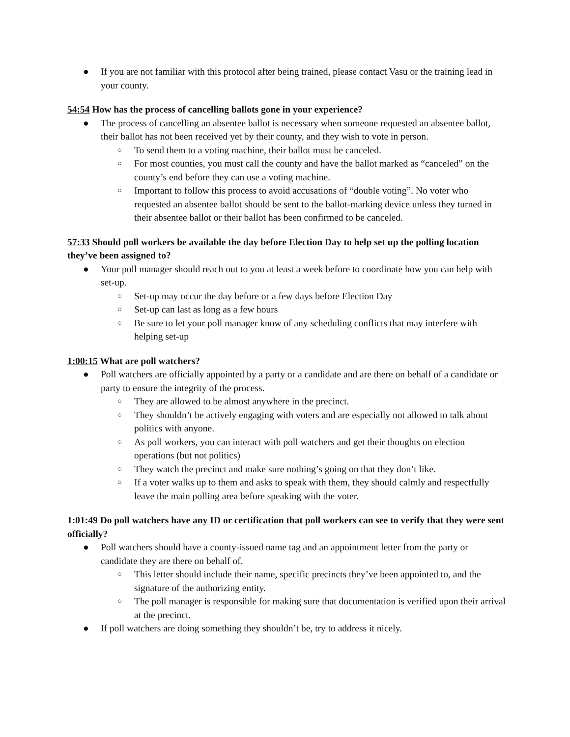● If you are not familiar with this protocol after being trained, please contact Vasu or the training lead in your county.
54:54 How has the process of cancelling ballots gone in your experience?
● The process of cancelling an absentee ballot is necessary when someone requested an absentee ballot, their ballot has not been received yet by their county, and they wish to vote in person.
○ To send them to a voting machine, their ballot must be canceled.
○ For most counties, you must call the county and have the ballot marked as “canceled” on the county’s end before they can use a voting machine.
○ Important to follow this process to avoid accusations of “double voting”. No voter who requested an absentee ballot should be sent to the ballot-marking device unless they turned in their absentee ballot or their ballot has been confirmed to be canceled.
57:33 Should poll workers be available the day before Election Day to help set up the polling location they’ve been assigned to?
● Your poll manager should reach out to you at least a week before to coordinate how you can help with set-up.
○ Set-up may occur the day before or a few days before Election Day
○ Set-up can last as long as a few hours
○ Be sure to let your poll manager know of any scheduling conflicts that may interfere with helping set-up
1:00:15 What are poll watchers?
● Poll watchers are officially appointed by a party or a candidate and are there on behalf of a candidate or party to ensure the integrity of the process.
○ They are allowed to be almost anywhere in the precinct.
○ They shouldn’t be actively engaging with voters and are especially not allowed to talk about politics with anyone.
○ As poll workers, you can interact with poll watchers and get their thoughts on election operations (but not politics)
○ They watch the precinct and make sure nothing’s going on that they don’t like.
○ If a voter walks up to them and asks to speak with them, they should calmly and respectfully leave the main polling area before speaking with the voter.
1:01:49 Do poll watchers have any ID or certification that poll workers can see to verify that they were sent officially?
● Poll watchers should have a county-issued name tag and an appointment letter from the party or candidate they are there on behalf of.
○ This letter should include their name, specific precincts they’ve been appointed to, and the signature of the authorizing entity.
○ The poll manager is responsible for making sure that documentation is verified upon their arrival at the precinct.
● If poll watchers are doing something they shouldn’t be, try to address it nicely.